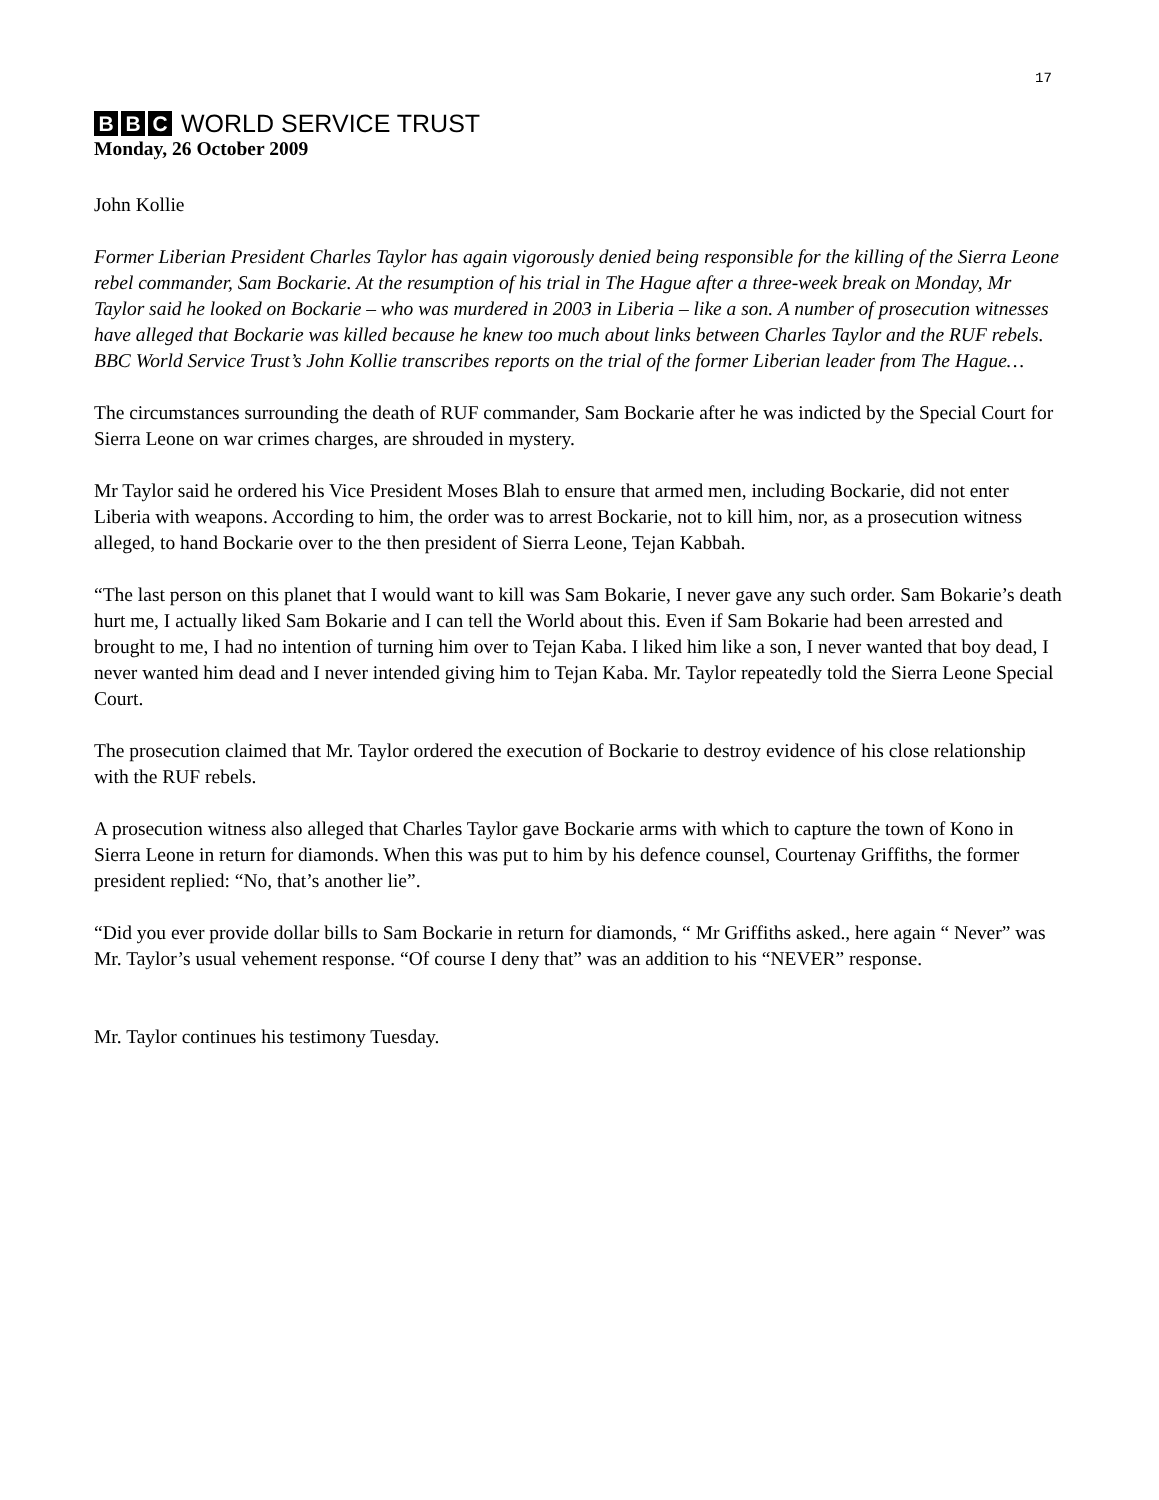17
B B C WORLD SERVICE TRUST
Monday, 26 October 2009
John Kollie
Former Liberian President Charles Taylor has again vigorously denied being responsible for the killing of the Sierra Leone rebel commander, Sam Bockarie. At the resumption of his trial in The Hague after a three-week break on Monday, Mr Taylor said he looked on Bockarie – who was murdered in 2003 in Liberia – like a son. A number of prosecution witnesses have alleged that Bockarie was killed because he knew too much about links between Charles Taylor and the RUF rebels. BBC World Service Trust’s John Kollie transcribes reports on the trial of the former Liberian leader from The Hague…
The circumstances surrounding the death of RUF commander, Sam Bockarie after he was indicted by the Special Court for Sierra Leone on war crimes charges, are shrouded in mystery.
Mr Taylor said he ordered his Vice President Moses Blah to ensure that armed men, including Bockarie, did not enter Liberia with weapons. According to him, the order was to arrest Bockarie, not to kill him, nor, as a prosecution witness alleged, to hand Bockarie over to the then president of Sierra Leone, Tejan Kabbah.
“The last person on this planet that I would want to kill was Sam Bokarie, I never gave any such order. Sam Bokarie’s death hurt me, I actually liked Sam Bokarie and I can tell the World about this. Even if Sam Bokarie had been arrested and brought to me, I had no intention of turning him over to Tejan Kaba. I liked him like a son, I never wanted that boy dead, I never wanted him dead and I never intended giving him to Tejan Kaba. Mr. Taylor repeatedly told the Sierra Leone Special Court.
The prosecution claimed that Mr. Taylor ordered the execution of Bockarie to destroy evidence of his close relationship with the RUF rebels.
A prosecution witness also alleged that Charles Taylor gave Bockarie arms with which to capture the town of Kono in Sierra Leone in return for diamonds. When this was put to him by his defence counsel, Courtenay Griffiths, the former president replied: “No, that’s another lie”.
“Did you ever provide dollar bills to Sam Bockarie in return for diamonds, “ Mr Griffiths asked., here again “ Never” was Mr. Taylor’s usual vehement response. “Of course I deny that” was an addition to his “NEVER” response.
Mr. Taylor continues his testimony Tuesday.